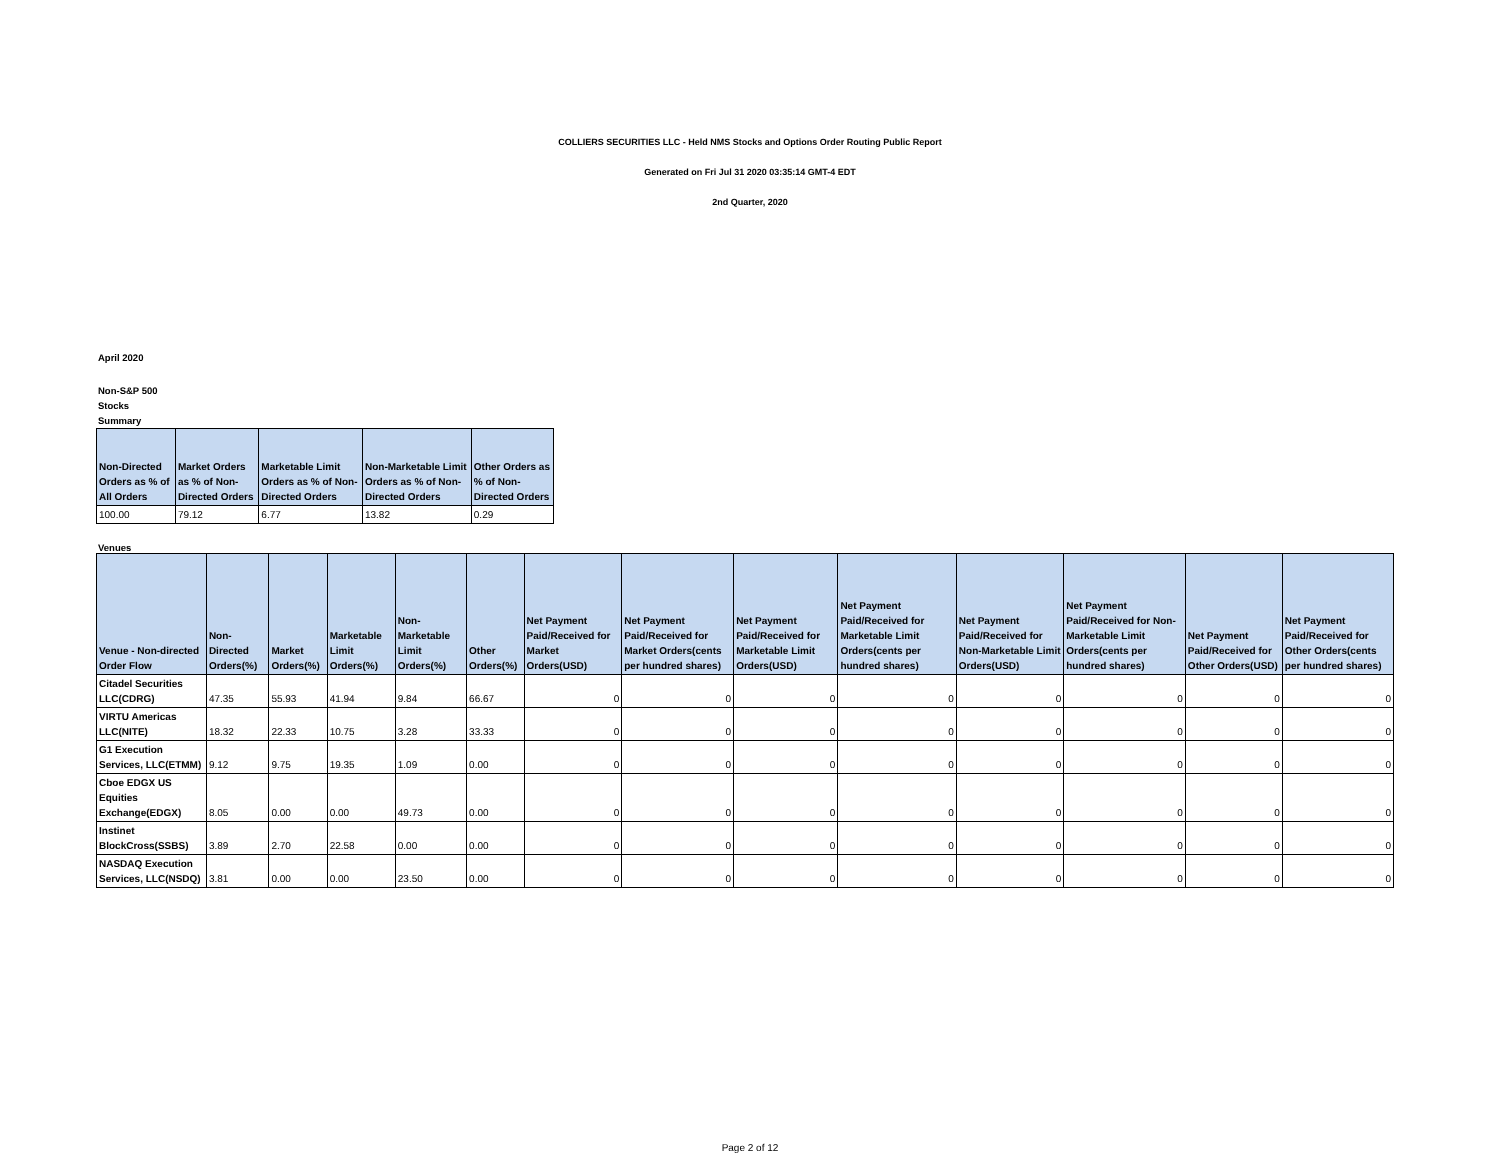COLLIERS SECURITIES LLC - Held NMS Stocks and Options Order Routing Public Report
Generated on Fri Jul 31 2020 03:35:14 GMT-4 EDT
2nd Quarter, 2020
April 2020
Non-S&P 500
Stocks
Summary
| Non-Directed Orders as % of All Orders | Market Orders as % of Non-Directed Orders | Marketable Limit Orders as % of Non-Directed Orders | Non-Marketable Limit Orders as % of Non-Directed Orders | Other Orders as % of Non-Directed Orders |
| --- | --- | --- | --- | --- |
| 100.00 | 79.12 | 6.77 | 13.82 | 0.29 |
Venues
| Venue - Non-directed Order Flow | Non-Directed Orders(%) | Market Orders(%) | Marketable Limit Orders(%) | Non-Marketable Limit Orders(%) | Other Orders(%) | Net Payment Paid/Received for Market Orders(USD) | Net Payment Paid/Received for Market Orders(cents per hundred shares) | Net Payment Paid/Received for Marketable Limit Orders(USD) | Net Payment Paid/Received for Marketable Limit Orders(cents per hundred shares) | Net Payment Paid/Received for Non-Marketable Limit Orders(USD) | Net Payment Paid/Received for Non-Marketable Limit Orders(cents per hundred shares) | Net Payment Paid/Received for Other Orders(USD) | Net Payment Paid/Received for Other Orders(cents per hundred shares) |
| --- | --- | --- | --- | --- | --- | --- | --- | --- | --- | --- | --- | --- | --- |
| Citadel Securities LLC(CDRG) | 47.35 | 55.93 | 41.94 | 9.84 | 66.67 | 0 | 0 | 0 | 0 | 0 | 0 | 0 | 0 |
| VIRTU Americas LLC(NITE) | 18.32 | 22.33 | 10.75 | 3.28 | 33.33 | 0 | 0 | 0 | 0 | 0 | 0 | 0 | 0 |
| G1 Execution Services, LLC(ETMM) | 9.12 | 9.75 | 19.35 | 1.09 | 0.00 | 0 | 0 | 0 | 0 | 0 | 0 | 0 | 0 |
| Cboe EDGX US Equities Exchange(EDGX) | 8.05 | 0.00 | 0.00 | 49.73 | 0.00 | 0 | 0 | 0 | 0 | 0 | 0 | 0 | 0 |
| Instinet BlockCross(SSBS) | 3.89 | 2.70 | 22.58 | 0.00 | 0.00 | 0 | 0 | 0 | 0 | 0 | 0 | 0 | 0 |
| NASDAQ Execution Services, LLC(NSDQ) | 3.81 | 0.00 | 0.00 | 23.50 | 0.00 | 0 | 0 | 0 | 0 | 0 | 0 | 0 | 0 |
Page 2 of 12